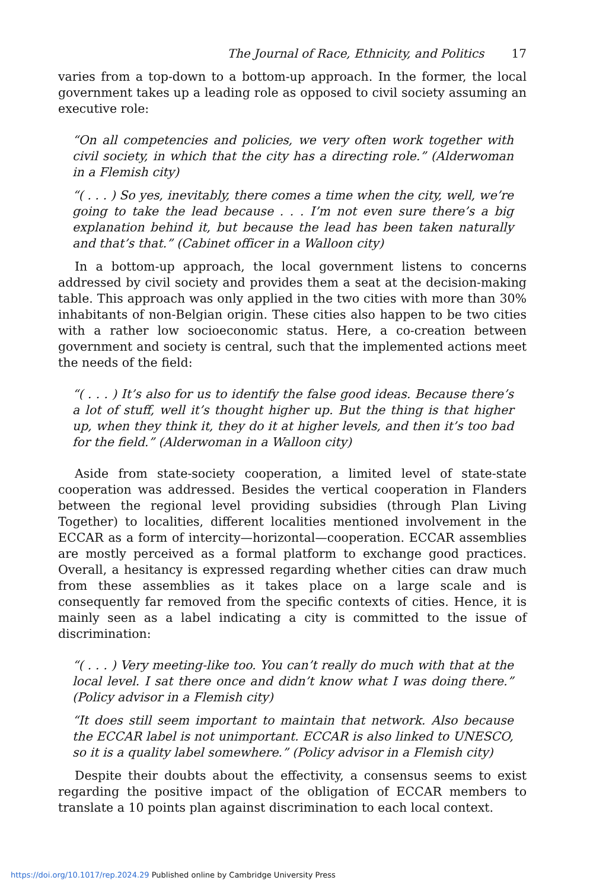The Journal of Race, Ethnicity, and Politics 17
varies from a top-down to a bottom-up approach. In the former, the local government takes up a leading role as opposed to civil society assuming an executive role:
“On all competencies and policies, we very often work together with civil society, in which that the city has a directing role.” (Alderwoman in a Flemish city)
“( . . . ) So yes, inevitably, there comes a time when the city, well, we’re going to take the lead because . . . I’m not even sure there’s a big explanation behind it, but because the lead has been taken naturally and that’s that.” (Cabinet officer in a Walloon city)
In a bottom-up approach, the local government listens to concerns addressed by civil society and provides them a seat at the decision-making table. This approach was only applied in the two cities with more than 30% inhabitants of non-Belgian origin. These cities also happen to be two cities with a rather low socioeconomic status. Here, a co-creation between government and society is central, such that the implemented actions meet the needs of the field:
“( . . . ) It’s also for us to identify the false good ideas. Because there’s a lot of stuff, well it’s thought higher up. But the thing is that higher up, when they think it, they do it at higher levels, and then it’s too bad for the field.” (Alderwoman in a Walloon city)
Aside from state-society cooperation, a limited level of state-state cooperation was addressed. Besides the vertical cooperation in Flanders between the regional level providing subsidies (through Plan Living Together) to localities, different localities mentioned involvement in the ECCAR as a form of intercity—horizontal—cooperation. ECCAR assemblies are mostly perceived as a formal platform to exchange good practices. Overall, a hesitancy is expressed regarding whether cities can draw much from these assemblies as it takes place on a large scale and is consequently far removed from the specific contexts of cities. Hence, it is mainly seen as a label indicating a city is committed to the issue of discrimination:
“( . . . ) Very meeting-like too. You can’t really do much with that at the local level. I sat there once and didn’t know what I was doing there.” (Policy advisor in a Flemish city)
“It does still seem important to maintain that network. Also because the ECCAR label is not unimportant. ECCAR is also linked to UNESCO, so it is a quality label somewhere.” (Policy advisor in a Flemish city)
Despite their doubts about the effectivity, a consensus seems to exist regarding the positive impact of the obligation of ECCAR members to translate a 10 points plan against discrimination to each local context.
https://doi.org/10.1017/rep.2024.29 Published online by Cambridge University Press